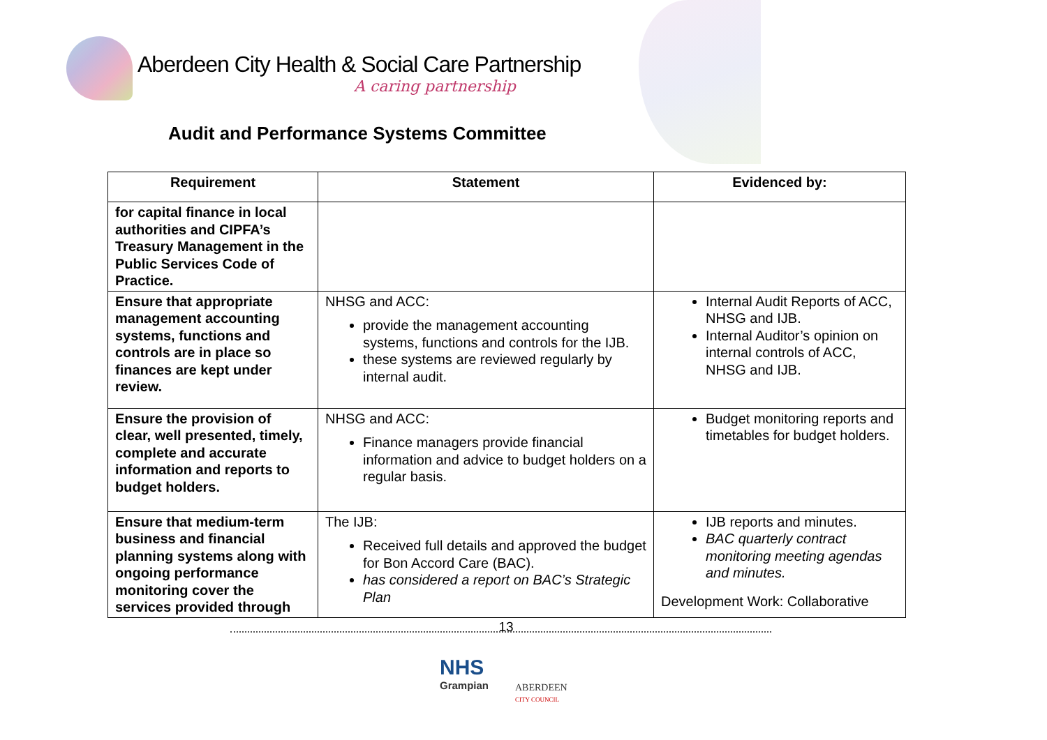Aberdeen City Health & Social Care Partnership
A caring partnership
Audit and Performance Systems Committee
| Requirement | Statement | Evidenced by: |
| --- | --- | --- |
| for capital finance in local authorities and CIPFA’s Treasury Management in the Public Services Code of Practice. | | |
| Ensure that appropriate management accounting systems, functions and controls are in place so finances are kept under review. | NHSG and ACC: provide the management accounting systems, functions and controls for the IJB. these systems are reviewed regularly by internal audit. | Internal Audit Reports of ACC, NHSG and IJB. Internal Auditor’s opinion on internal controls of ACC, NHSG and IJB. |
| Ensure the provision of clear, well presented, timely, complete and accurate information and reports to budget holders. | NHSG and ACC: Finance managers provide financial information and advice to budget holders on a regular basis. | Budget monitoring reports and timetables for budget holders. |
| Ensure that medium-term business and financial planning systems along with ongoing performance monitoring cover the services provided through | The IJB: Received full details and approved the budget for Bon Accord Care (BAC). has considered a report on BAC’s Strategic Plan | IJB reports and minutes. BAC quarterly contract monitoring meeting agendas and minutes. Development Work: Collaborative |
13
NHS
Grampian
ABERDEEN
CITY COUNCIL